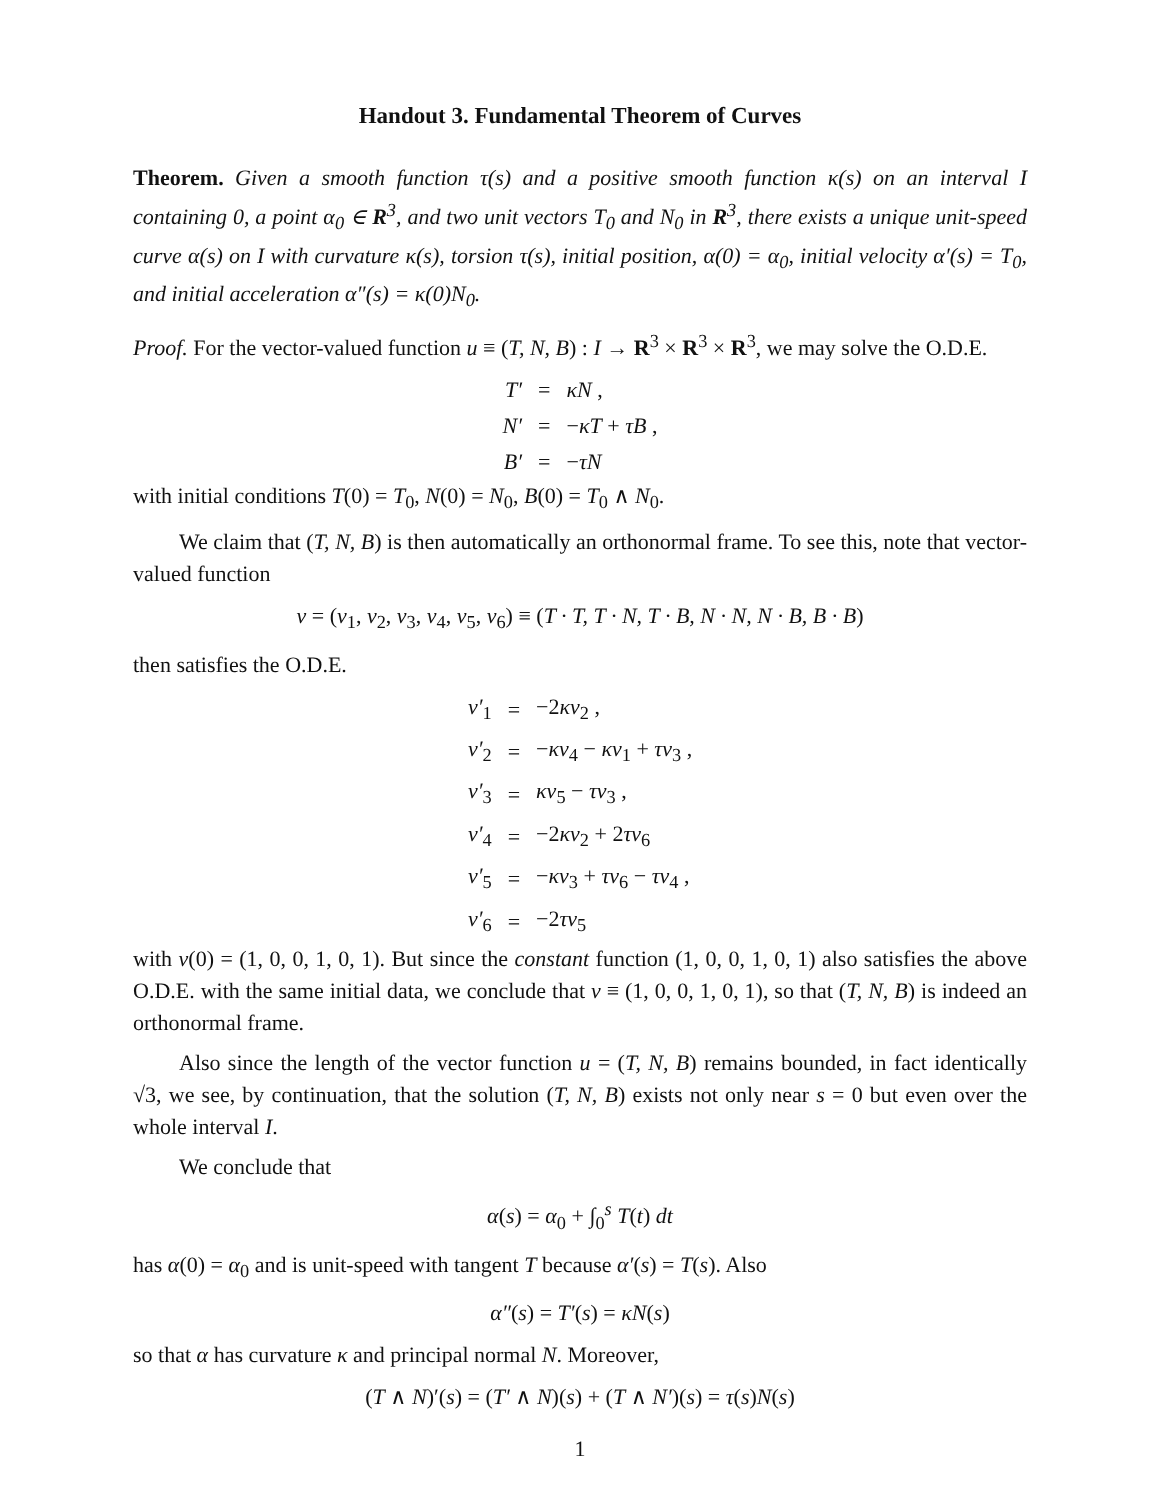Handout 3. Fundamental Theorem of Curves
Theorem. Given a smooth function τ(s) and a positive smooth function κ(s) on an interval I containing 0, a point α<sub>0</sub> ∈ R<sup>3</sup>, and two unit vectors T<sub>0</sub> and N<sub>0</sub> in R<sup>3</sup>, there exists a unique unit-speed curve α(s) on I with curvature κ(s), torsion τ(s), initial position, α(0) = α<sub>0</sub>, initial velocity α′(s) = T<sub>0</sub>, and initial acceleration α″(s) = κ(0)N<sub>0</sub>.
Proof. For the vector-valued function u ≡ (T, N, B) : I → R<sup>3</sup> × R<sup>3</sup> × R<sup>3</sup>, we may solve the O.D.E.
| T′ | = | κN , |
| N′ | = | − κT + τB , |
| B′ | = | − τN |
with initial conditions T(0) = T<sub>0</sub>, N(0) = N<sub>0</sub>, B(0) = T<sub>0</sub> ∧ N<sub>0</sub>.
We claim that (T, N, B) is then automatically an orthonormal frame. To see this, note that vector-valued function
v = (v<sub>1</sub>, v<sub>2</sub>, v<sub>3</sub>, v<sub>4</sub>, v<sub>5</sub>, v<sub>6</sub>) ≡ (T · T, T · N, T · B, N · N, N · B, B · B)
then satisfies the O.D.E.
| v′<sub>1</sub> | = | −2 κv<sub>2</sub> , |
| v′<sub>2</sub> | = | − κv<sub>4</sub> − κv<sub>1</sub> + τv<sub>3</sub> , |
| v′<sub>3</sub> | = | κv<sub>5</sub> − τv<sub>3</sub> , |
| v′<sub>4</sub> | = | −2 κv<sub>2</sub> + 2 τv<sub>6</sub> |
| v′<sub>5</sub> | = | − κv<sub>3</sub> + τv<sub>6</sub> − τv<sub>4</sub> , |
| v′<sub>6</sub> | = | −2 τv<sub>5</sub> |
with v(0) = (1, 0, 0, 1, 0, 1). But since the constant function (1, 0, 0, 1, 0, 1) also satisfies the above O.D.E. with the same initial data, we conclude that v ≡ (1, 0, 0, 1, 0, 1), so that (T, N, B) is indeed an orthonormal frame.
Also since the length of the vector function u = (T, N, B) remains bounded, in fact identically √3, we see, by continuation, that the solution (T, N, B) exists not only near s = 0 but even over the whole interval I.
We conclude that
α(s) = α<sub>0</sub> + ∫<sub>0</sub><sup>s</sup> T(t) dt
has α(0) = α<sub>0</sub> and is unit-speed with tangent T because α′(s) = T(s). Also
α″(s) = T′(s) = κN(s)
so that α has curvature κ and principal normal N. Moreover,
(T ∧ N)′(s) = (T′ ∧ N)(s) + (T ∧ N′)(s) = τ(s)N(s)
1